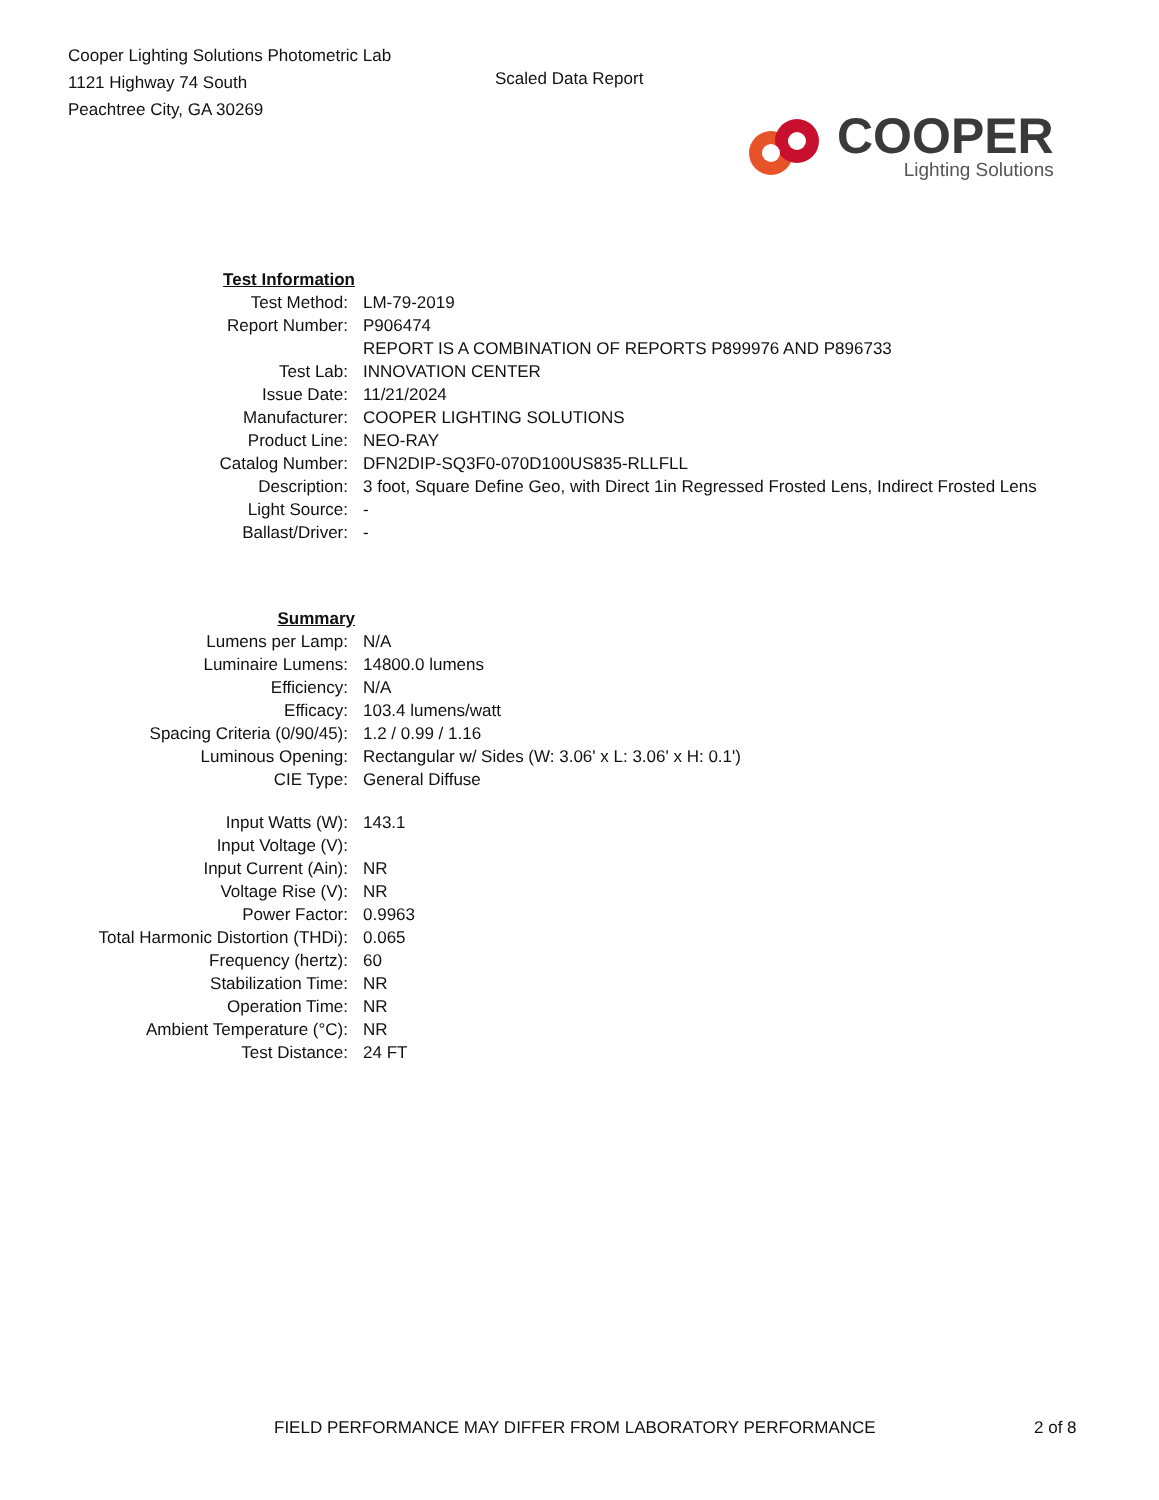Cooper Lighting Solutions Photometric Lab
1121 Highway 74 South
Peachtree City, GA 30269
Scaled Data Report
COOPER
Lighting Solutions
| Test Information | |
| Test Method: | LM-79-2019 |
| Report Number: | P906474 |
| | REPORT IS A COMBINATION OF REPORTS P899976 AND P896733 |
| Test Lab: | INNOVATION CENTER |
| Issue Date: | 11/21/2024 |
| Manufacturer: | COOPER LIGHTING SOLUTIONS |
| Product Line: | NEO-RAY |
| Catalog Number: | DFN2DIP-SQ3F0-070D100US835-RLLFLL |
| Description: | 3 foot, Square Define Geo, with Direct 1in Regressed Frosted Lens, Indirect Frosted Lens |
| Light Source: | - |
| Ballast/Driver: | - |
| Summary | |
| Lumens per Lamp: | N/A |
| Luminaire Lumens: | 14800.0 lumens |
| Efficiency: | N/A |
| Efficacy: | 103.4 lumens/watt |
| Spacing Criteria (0/90/45): | 1.2 / 0.99 / 1.16 |
| Luminous Opening: | Rectangular w/ Sides (W: 3.06' x L: 3.06' x H: 0.1') |
| CIE Type: | General Diffuse |
| Input Watts (W): | 143.1 |
| Input Voltage (V): | |
| Input Current (Ain): | NR |
| Voltage Rise (V): | NR |
| Power Factor: | 0.9963 |
| Total Harmonic Distortion (THDi): | 0.065 |
| Frequency (hertz): | 60 |
| Stabilization Time: | NR |
| Operation Time: | NR |
| Ambient Temperature (°C): | NR |
| Test Distance: | 24 FT |
FIELD PERFORMANCE MAY DIFFER FROM LABORATORY PERFORMANCE 2 of 8